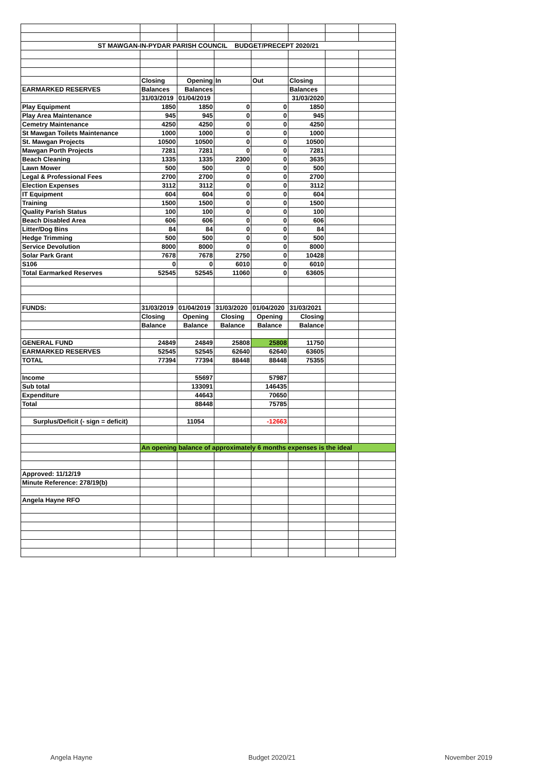| ST MAWGAN-IN-PYDAR PARISH COUNCIL BUDGET/PRECEPT 2020/21 | | | | | | | |
| | Closing | Opening | In | Out | Closing | | |
| EARMARKED RESERVES | Balances | Balances | | | Balances | | |
| | 31/03/2019 | 01/04/2019 | | | 31/03/2020 | | |
| Play Equipment | 1850 | 1850 | 0 | 0 | 1850 | | |
| Play Area Maintenance | 945 | 945 | 0 | 0 | 945 | | |
| Cemetry Maintenance | 4250 | 4250 | 0 | 0 | 4250 | | |
| St Mawgan Toilets Maintenance | 1000 | 1000 | 0 | 0 | 1000 | | |
| St. Mawgan Projects | 10500 | 10500 | 0 | 0 | 10500 | | |
| Mawgan Porth Projects | 7281 | 7281 | 0 | 0 | 7281 | | |
| Beach Cleaning | 1335 | 1335 | 2300 | 0 | 3635 | | |
| Lawn Mower | 500 | 500 | 0 | 0 | 500 | | |
| Legal & Professional Fees | 2700 | 2700 | 0 | 0 | 2700 | | |
| Election Expenses | 3112 | 3112 | 0 | 0 | 3112 | | |
| IT Equipment | 604 | 604 | 0 | 0 | 604 | | |
| Training | 1500 | 1500 | 0 | 0 | 1500 | | |
| Quality Parish Status | 100 | 100 | 0 | 0 | 100 | | |
| Beach Disabled Area | 606 | 606 | 0 | 0 | 606 | | |
| Litter/Dog Bins | 84 | 84 | 0 | 0 | 84 | | |
| Hedge Trimming | 500 | 500 | 0 | 0 | 500 | | |
| Service Devolution | 8000 | 8000 | 0 | 0 | 8000 | | |
| Solar Park Grant | 7678 | 7678 | 2750 | 0 | 10428 | | |
| S106 | 0 | 0 | 6010 | 0 | 6010 | | |
| Total Earmarked Reserves | 52545 | 52545 | 11060 | 0 | 63605 | | |
| FUNDS: | 31/03/2019 | 01/04/2019 | 31/03/2020 | 01/04/2020 | 31/03/2021 | | |
| | Closing | Opening | Closing | Opening | Closing | | |
| | Balance | Balance | Balance | Balance | Balance | | |
| GENERAL FUND | 24849 | 24849 | 25808 | 25808 | 11750 | | |
| EARMARKED RESERVES | 52545 | 52545 | 62640 | 62640 | 63605 | | |
| TOTAL | 77394 | 77394 | 88448 | 88448 | 75355 | | |
| Income | | 55697 | | 57987 | | | |
| Sub total | | 133091 | | 146435 | | | |
| Expenditure | | 44643 | | 70650 | | | |
| Total | | 88448 | | 75785 | | | |
| Surplus/Deficit (- sign = deficit) | | 11054 | | -12663 | | | |
| | An opening balance of approximately 6 months expenses is the ideal | | | | | | |
| Approved: 11/12/19 | | | | | | | |
| Minute Reference: 278/19(b) | | | | | | | |
| Angela Hayne RFO | | | | | | | |
Angela Hayne Budget 2020/21 November 2019